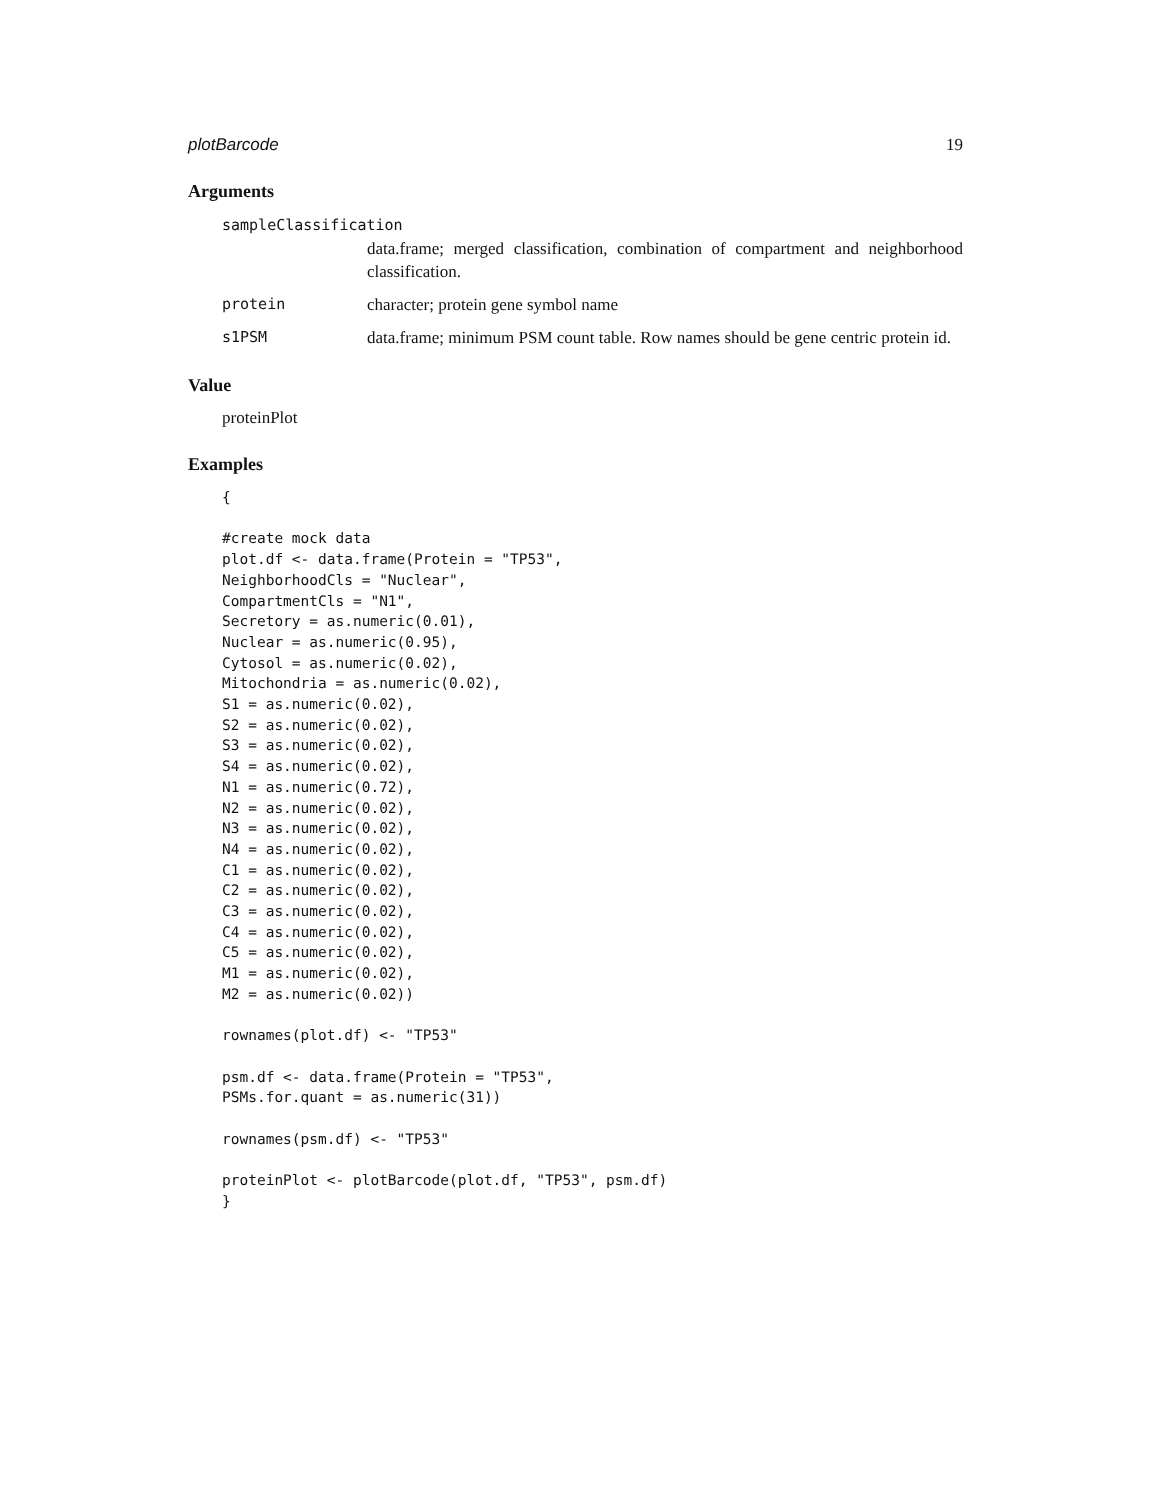plotBarcode 19
Arguments
sampleClassification
data.frame; merged classification, combination of compartment and neighborhood classification.
protein character; protein gene symbol name
s1PSM data.frame; minimum PSM count table. Row names should be gene centric protein id.
Value
proteinPlot
Examples
{

#create mock data
plot.df <- data.frame(Protein = "TP53",
NeighborhoodCls = "Nuclear",
CompartmentCls = "N1",
Secretory = as.numeric(0.01),
Nuclear = as.numeric(0.95),
Cytosol = as.numeric(0.02),
Mitochondria = as.numeric(0.02),
S1 = as.numeric(0.02),
S2 = as.numeric(0.02),
S3 = as.numeric(0.02),
S4 = as.numeric(0.02),
N1 = as.numeric(0.72),
N2 = as.numeric(0.02),
N3 = as.numeric(0.02),
N4 = as.numeric(0.02),
C1 = as.numeric(0.02),
C2 = as.numeric(0.02),
C3 = as.numeric(0.02),
C4 = as.numeric(0.02),
C5 = as.numeric(0.02),
M1 = as.numeric(0.02),
M2 = as.numeric(0.02))

rownames(plot.df) <- "TP53"

psm.df <- data.frame(Protein = "TP53",
PSMs.for.quant = as.numeric(31))

rownames(psm.df) <- "TP53"

proteinPlot <- plotBarcode(plot.df, "TP53", psm.df)
}